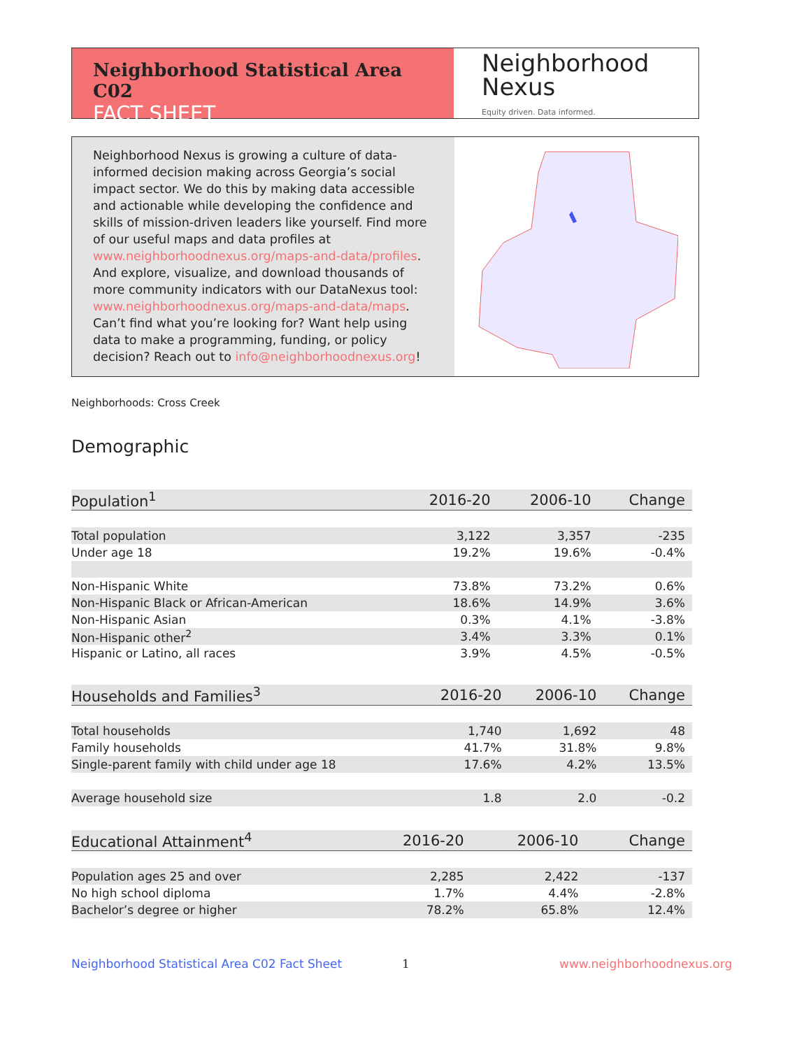Neighborhood Statistical Area C02
FACT SHEET
Neighborhood
Nexus
Equity driven. Data informed.
Neighborhood Nexus is growing a culture of data-informed decision making across Georgia’s social impact sector. We do this by making data accessible and actionable while developing the confidence and skills of mission-driven leaders like yourself. Find more of our useful maps and data profiles at www.neighborhoodnexus.org/maps-and-data/profiles. And explore, visualize, and download thousands of more community indicators with our DataNexus tool: www.neighborhoodnexus.org/maps-and-data/maps. Can’t find what you’re looking for? Want help using data to make a programming, funding, or policy decision? Reach out to info@neighborhoodnexus.org!
Neighborhoods: Cross Creek
Demographic
| Population<sup>1</sup> | 2016-20 | 2006-10 | Change |
| --- | --- | --- | --- |
| Total population | 3,122 | 3,357 | -235 |
| Under age 18 | 19.2% | 19.6% | -0.4% |
| Non-Hispanic White | 73.8% | 73.2% | 0.6% |
| Non-Hispanic Black or African-American | 18.6% | 14.9% | 3.6% |
| Non-Hispanic Asian | 0.3% | 4.1% | -3.8% |
| Non-Hispanic other<sup>2</sup> | 3.4% | 3.3% | 0.1% |
| Hispanic or Latino, all races | 3.9% | 4.5% | -0.5% |
| Households and Families<sup>3</sup> | 2016-20 | 2006-10 | Change |
| --- | --- | --- | --- |
| Total households | 1,740 | 1,692 | 48 |
| Family households | 41.7% | 31.8% | 9.8% |
| Single-parent family with child under age 18 | 17.6% | 4.2% | 13.5% |
| Average household size | 1.8 | 2.0 | -0.2 |
| Educational Attainment<sup>4</sup> | 2016-20 | 2006-10 | Change |
| --- | --- | --- | --- |
| Population ages 25 and over | 2,285 | 2,422 | -137 |
| No high school diploma | 1.7% | 4.4% | -2.8% |
| Bachelor’s degree or higher | 78.2% | 65.8% | 12.4% |
Neighborhood Statistical Area C02 Fact Sheet
1 www.neighborhoodnexus.org